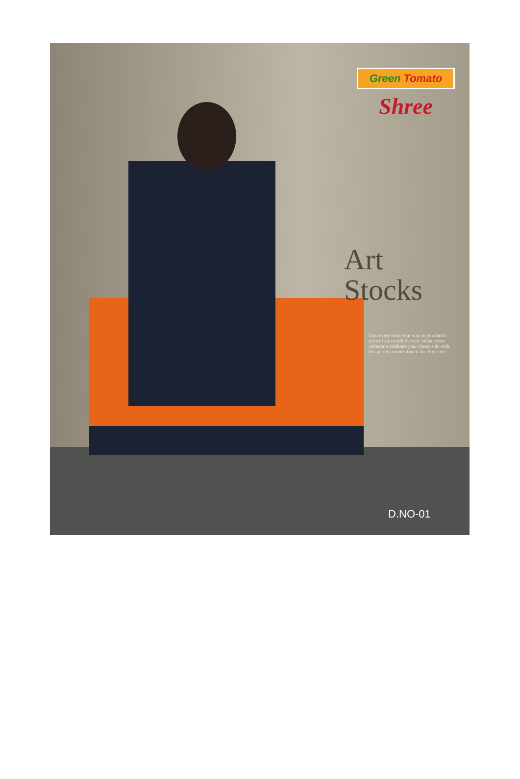Green Tomato
Shree
Art
Stocks
Turn every head your way as you thorll across in an outfit the new indian cross collection celebrate your classy side with this perfect connection of the chic style.
D.NO-01